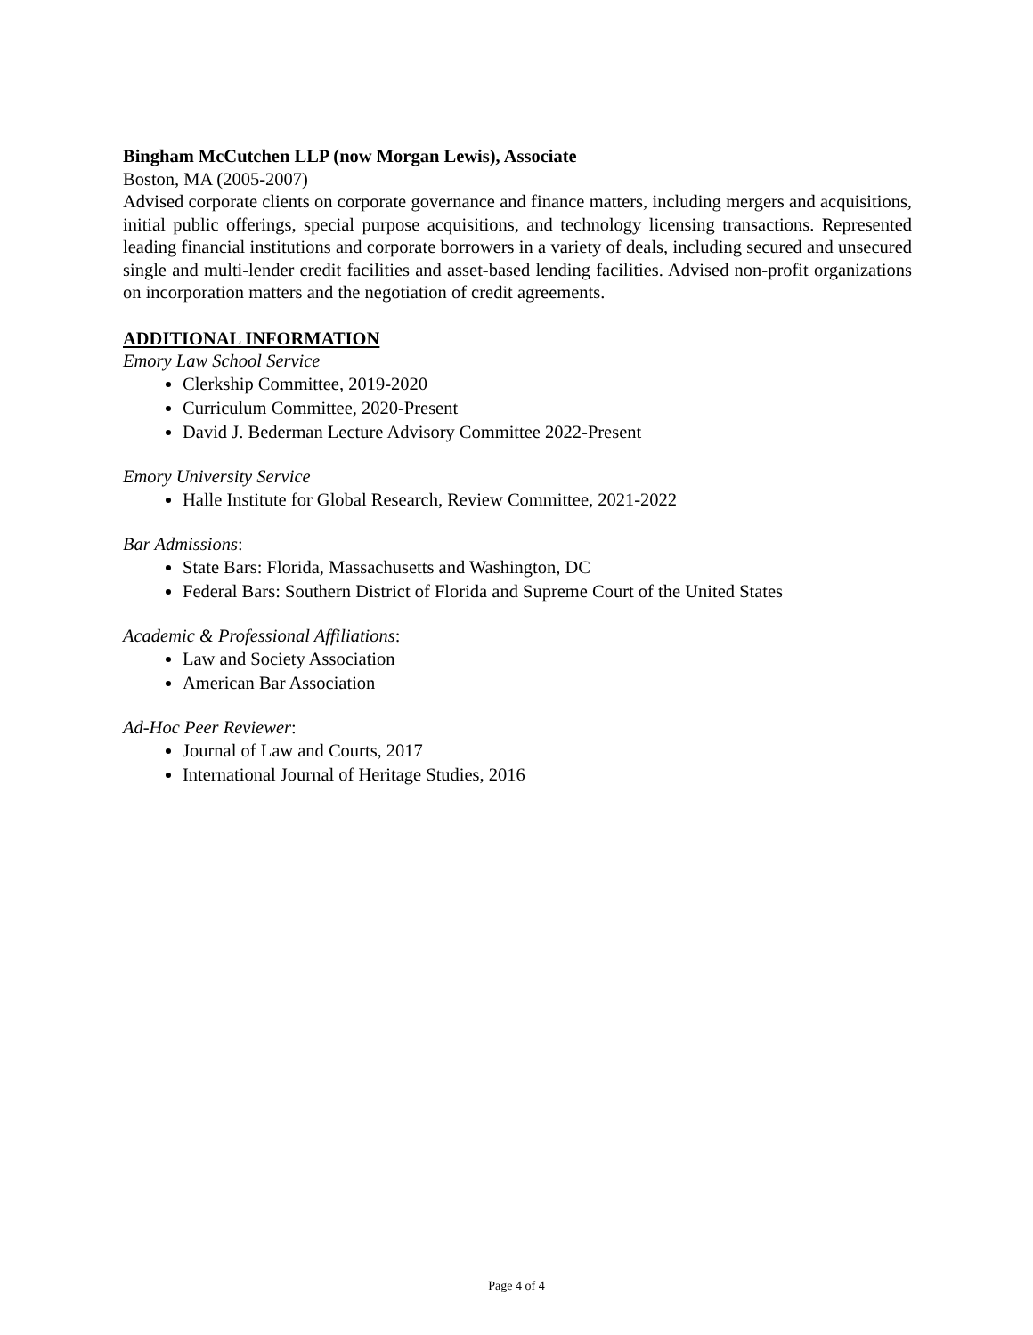Bingham McCutchen LLP (now Morgan Lewis), Associate
Boston, MA (2005-2007)
Advised corporate clients on corporate governance and finance matters, including mergers and acquisitions, initial public offerings, special purpose acquisitions, and technology licensing transactions. Represented leading financial institutions and corporate borrowers in a variety of deals, including secured and unsecured single and multi-lender credit facilities and asset-based lending facilities. Advised non-profit organizations on incorporation matters and the negotiation of credit agreements.
ADDITIONAL INFORMATION
Emory Law School Service
Clerkship Committee, 2019-2020
Curriculum Committee, 2020-Present
David J. Bederman Lecture Advisory Committee 2022-Present
Emory University Service
Halle Institute for Global Research, Review Committee, 2021-2022
Bar Admissions:
State Bars: Florida, Massachusetts and Washington, DC
Federal Bars: Southern District of Florida and Supreme Court of the United States
Academic & Professional Affiliations:
Law and Society Association
American Bar Association
Ad-Hoc Peer Reviewer:
Journal of Law and Courts, 2017
International Journal of Heritage Studies, 2016
Page 4 of 4